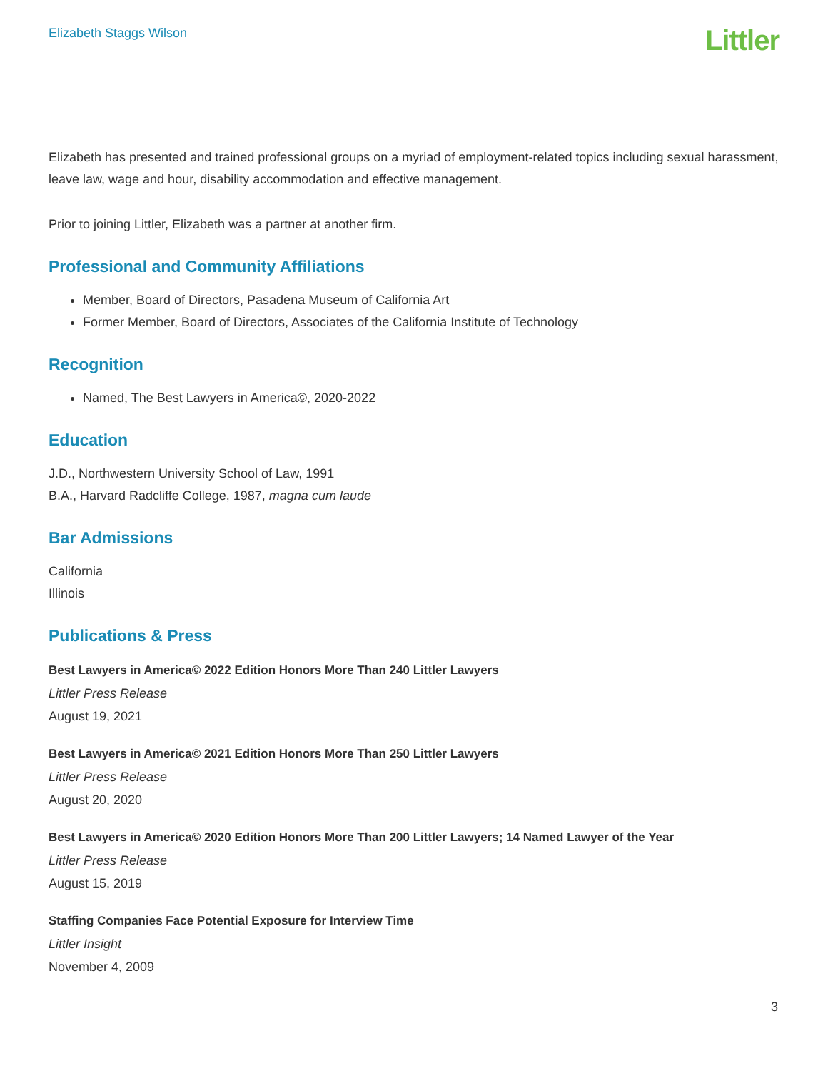Elizabeth Staggs Wilson
Littler
Elizabeth has presented and trained professional groups on a myriad of employment-related topics including sexual harassment, leave law, wage and hour, disability accommodation and effective management.
Prior to joining Littler, Elizabeth was a partner at another firm.
Professional and Community Affiliations
Member, Board of Directors, Pasadena Museum of California Art
Former Member, Board of Directors, Associates of the California Institute of Technology
Recognition
Named, The Best Lawyers in America©, 2020-2022
Education
J.D., Northwestern University School of Law, 1991
B.A., Harvard Radcliffe College, 1987, magna cum laude
Bar Admissions
California
Illinois
Publications & Press
Best Lawyers in America© 2022 Edition Honors More Than 240 Littler Lawyers
Littler Press Release
August 19, 2021
Best Lawyers in America© 2021 Edition Honors More Than 250 Littler Lawyers
Littler Press Release
August 20, 2020
Best Lawyers in America© 2020 Edition Honors More Than 200 Littler Lawyers; 14 Named Lawyer of the Year
Littler Press Release
August 15, 2019
Staffing Companies Face Potential Exposure for Interview Time
Littler Insight
November 4, 2009
3